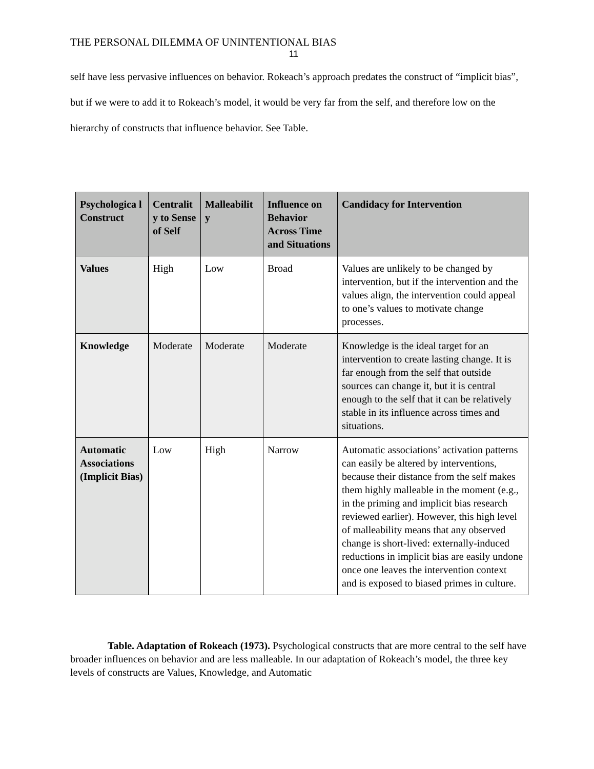THE PERSONAL DILEMMA OF UNINTENTIONAL BIAS
11
self have less pervasive influences on behavior. Rokeach’s approach predates the construct of “implicit bias”, but if we were to add it to Rokeach’s model, it would be very far from the self, and therefore low on the hierarchy of constructs that influence behavior. See Table.
| Psychologica l Construct | Centralit y to Sense of Self | Malleabilit y | Influence on Behavior Across Time and Situations | Candidacy for Intervention |
| --- | --- | --- | --- | --- |
| Values | High | Low | Broad | Values are unlikely to be changed by intervention, but if the intervention and the values align, the intervention could appeal to one’s values to motivate change processes. |
| Knowledge | Moderate | Moderate | Moderate | Knowledge is the ideal target for an intervention to create lasting change. It is far enough from the self that outside sources can change it, but it is central enough to the self that it can be relatively stable in its influence across times and situations. |
| Automatic Associations (Implicit Bias) | Low | High | Narrow | Automatic associations’ activation patterns can easily be altered by interventions, because their distance from the self makes them highly malleable in the moment (e.g., in the priming and implicit bias research reviewed earlier). However, this high level of malleability means that any observed change is short-lived: externally-induced reductions in implicit bias are easily undone once one leaves the intervention context and is exposed to biased primes in culture. |
Table. Adaptation of Rokeach (1973). Psychological constructs that are more central to the self have broader influences on behavior and are less malleable. In our adaptation of Rokeach’s model, the three key levels of constructs are Values, Knowledge, and Automatic